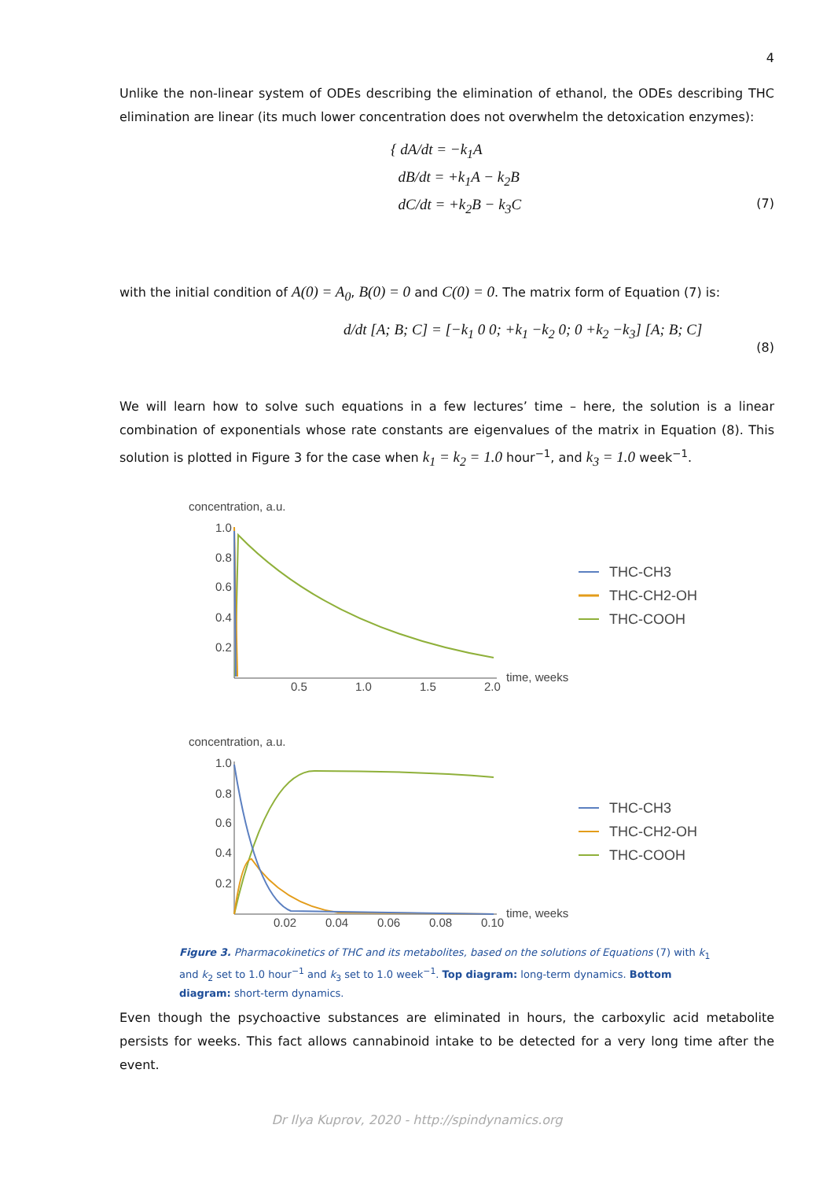4
Unlike the non-linear system of ODEs describing the elimination of ethanol, the ODEs describing THC elimination are linear (its much lower concentration does not overwhelm the detoxication enzymes):
{ dA/dt = −k<sub>1</sub>A
dB/dt = +k<sub>1</sub>A − k<sub>2</sub>B
dC/dt = +k<sub>2</sub>B − k<sub>3</sub>C
(7)
with the initial condition of A(0) = A<sub>0</sub>, B(0) = 0 and C(0) = 0. The matrix form of Equation (7) is:
d/dt [A; B; C] = [−k<sub>1</sub> 0 0; +k<sub>1</sub> −k<sub>2</sub> 0; 0 +k<sub>2</sub> −k<sub>3</sub>] [A; B; C]
(8)
We will learn how to solve such equations in a few lectures’ time – here, the solution is a linear combination of exponentials whose rate constants are eigenvalues of the matrix in Equation (8). This solution is plotted in Figure 3 for the case when k<sub>1</sub> = k<sub>2</sub> = 1.0 hour<sup>−1</sup>, and k<sub>3</sub> = 1.0 week<sup>−1</sup>.
concentration, a.u.
1.0
0.8
0.6
0.4
0.2
0.5
1.0
1.5
2.0
time, weeks
THC-CH3
THC-CH2-OH
THC-COOH
concentration, a.u.
1.0
0.8
0.6
0.4
0.2
0.02
0.04
0.06
0.08
0.10
time, weeks
THC-CH3
THC-CH2-OH
THC-COOH
Figure 3. Pharmacokinetics of THC and its metabolites, based on the solutions of Equations (7) with k<sub>1</sub> and k<sub>2</sub> set to 1.0 hour<sup>−1</sup> and k<sub>3</sub> set to 1.0 week<sup>−1</sup>. Top diagram: long-term dynamics. Bottom diagram: short-term dynamics.
Even though the psychoactive substances are eliminated in hours, the carboxylic acid metabolite persists for weeks. This fact allows cannabinoid intake to be detected for a very long time after the event.
Dr Ilya Kuprov, 2020 - http://spindynamics.org